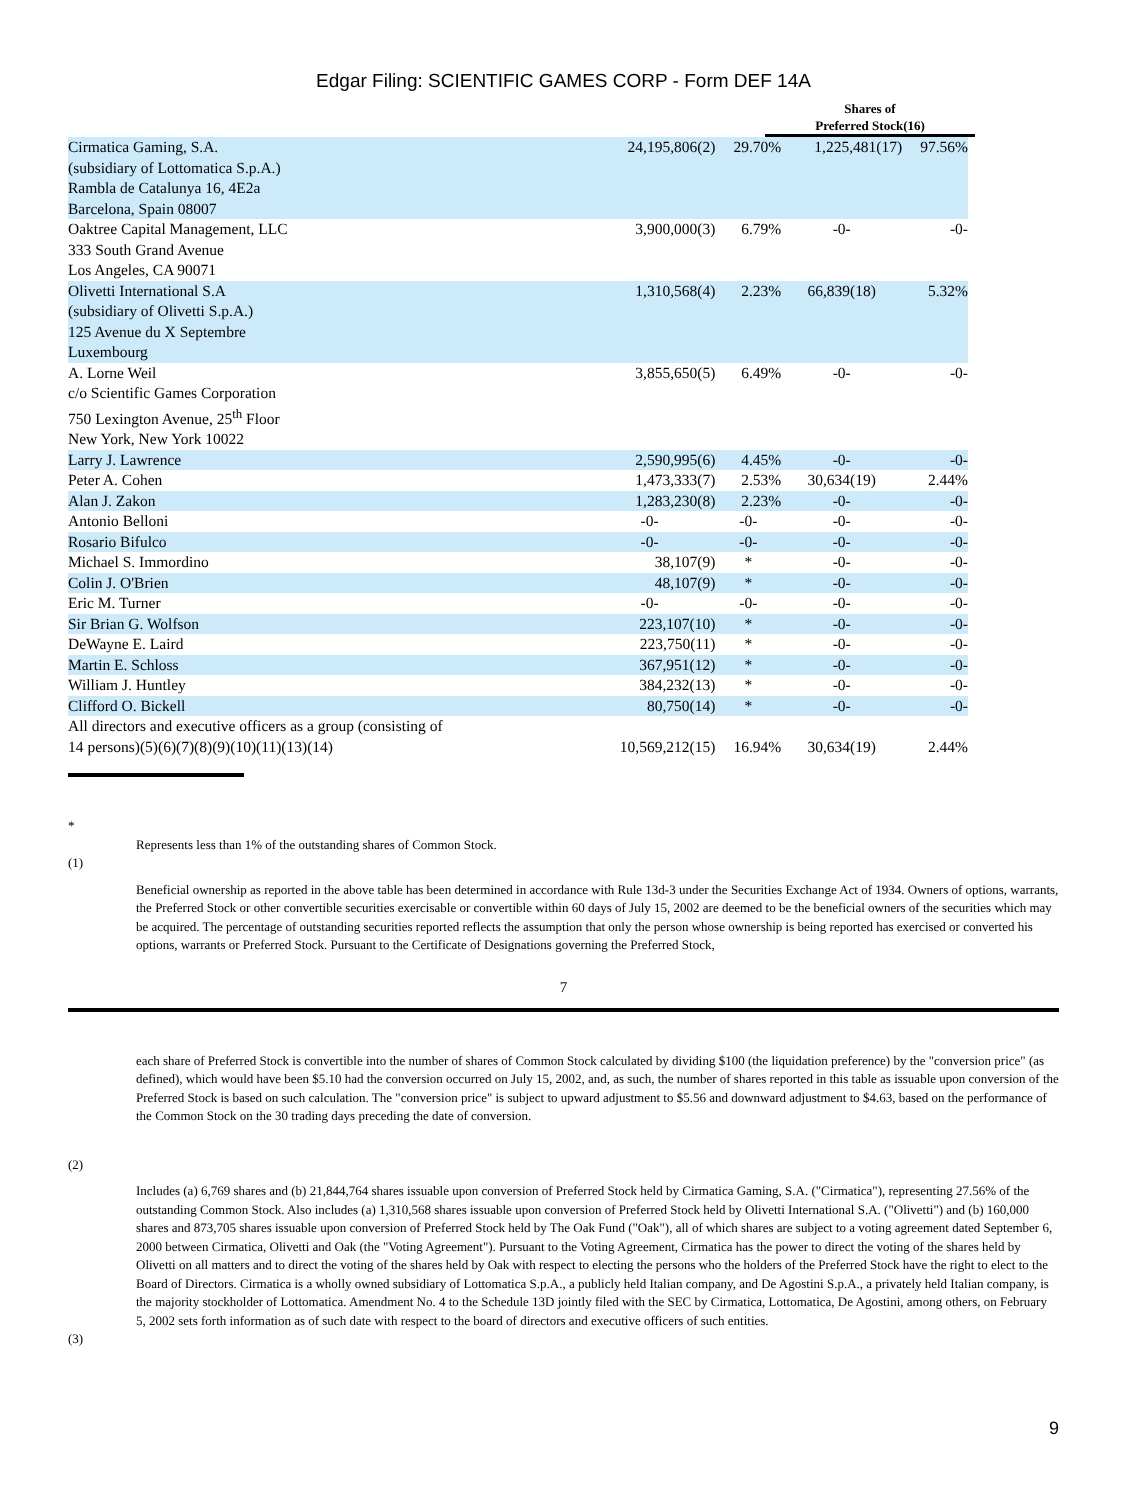Edgar Filing: SCIENTIFIC GAMES CORP - Form DEF 14A
Shares of
Preferred Stock(16)
| Cirmatica Gaming, S.A. (subsidiary of Lottomatica S.p.A.) Rambla de Catalunya 16, 4E2a Barcelona, Spain 08007 | 24,195,806(2) | 29.70% | 1,225,481(17) | 97.56% |
| Oaktree Capital Management, LLC 333 South Grand Avenue Los Angeles, CA 90071 | 3,900,000(3) | 6.79% | -0- | -0- |
| Olivetti International S.A (subsidiary of Olivetti S.p.A.) 125 Avenue du X Septembre Luxembourg | 1,310,568(4) | 2.23% | 66,839(18) | 5.32% |
| A. Lorne Weil c/o Scientific Games Corporation 750 Lexington Avenue, 25<sup>th</sup> Floor New York, New York 10022 | 3,855,650(5) | 6.49% | -0- | -0- |
| Larry J. Lawrence | 2,590,995(6) | 4.45% | -0- | -0- |
| Peter A. Cohen | 1,473,333(7) | 2.53% | 30,634(19) | 2.44% |
| Alan J. Zakon | 1,283,230(8) | 2.23% | -0- | -0- |
| Antonio Belloni | -0- | -0- | -0- | -0- |
| Rosario Bifulco | -0- | -0- | -0- | -0- |
| Michael S. Immordino | 38,107(9) | * | -0- | -0- |
| Colin J. O'Brien | 48,107(9) | * | -0- | -0- |
| Eric M. Turner | -0- | -0- | -0- | -0- |
| Sir Brian G. Wolfson | 223,107(10) | * | -0- | -0- |
| DeWayne E. Laird | 223,750(11) | * | -0- | -0- |
| Martin E. Schloss | 367,951(12) | * | -0- | -0- |
| William J. Huntley | 384,232(13) | * | -0- | -0- |
| Clifford O. Bickell | 80,750(14) | * | -0- | -0- |
| All directors and executive officers as a group (consisting of 14 persons)(5)(6)(7)(8)(9)(10)(11)(13)(14) | 10,569,212(15) | 16.94% | 30,634(19) | 2.44% |
*
Represents less than 1% of the outstanding shares of Common Stock.
(1)
Beneficial ownership as reported in the above table has been determined in accordance with Rule 13d-3 under the Securities Exchange Act of 1934. Owners of options, warrants, the Preferred Stock or other convertible securities exercisable or convertible within 60 days of July 15, 2002 are deemed to be the beneficial owners of the securities which may be acquired. The percentage of outstanding securities reported reflects the assumption that only the person whose ownership is being reported has exercised or converted his options, warrants or Preferred Stock. Pursuant to the Certificate of Designations governing the Preferred Stock,
7
each share of Preferred Stock is convertible into the number of shares of Common Stock calculated by dividing $100 (the liquidation preference) by the "conversion price" (as defined), which would have been $5.10 had the conversion occurred on July 15, 2002, and, as such, the number of shares reported in this table as issuable upon conversion of the Preferred Stock is based on such calculation. The "conversion price" is subject to upward adjustment to $5.56 and downward adjustment to $4.63, based on the performance of the Common Stock on the 30 trading days preceding the date of conversion.
(2)
Includes (a) 6,769 shares and (b) 21,844,764 shares issuable upon conversion of Preferred Stock held by Cirmatica Gaming, S.A. ("Cirmatica"), representing 27.56% of the outstanding Common Stock. Also includes (a) 1,310,568 shares issuable upon conversion of Preferred Stock held by Olivetti International S.A. ("Olivetti") and (b) 160,000 shares and 873,705 shares issuable upon conversion of Preferred Stock held by The Oak Fund ("Oak"), all of which shares are subject to a voting agreement dated September 6, 2000 between Cirmatica, Olivetti and Oak (the "Voting Agreement"). Pursuant to the Voting Agreement, Cirmatica has the power to direct the voting of the shares held by Olivetti on all matters and to direct the voting of the shares held by Oak with respect to electing the persons who the holders of the Preferred Stock have the right to elect to the Board of Directors. Cirmatica is a wholly owned subsidiary of Lottomatica S.p.A., a publicly held Italian company, and De Agostini S.p.A., a privately held Italian company, is the majority stockholder of Lottomatica. Amendment No. 4 to the Schedule 13D jointly filed with the SEC by Cirmatica, Lottomatica, De Agostini, among others, on February 5, 2002 sets forth information as of such date with respect to the board of directors and executive officers of such entities.
(3)
9